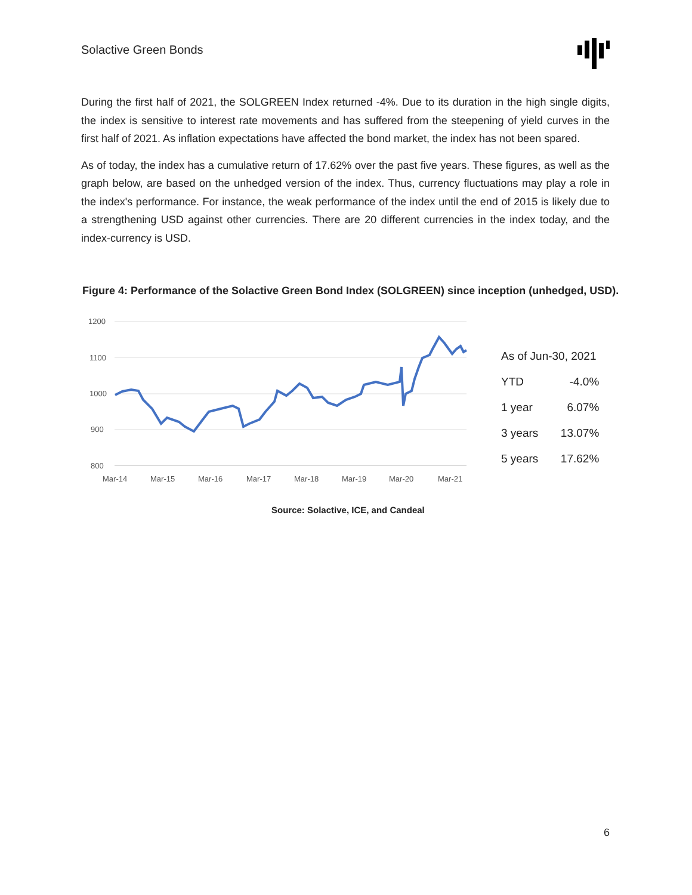Solactive Green Bonds
During the first half of 2021, the SOLGREEN Index returned -4%. Due to its duration in the high single digits, the index is sensitive to interest rate movements and has suffered from the steepening of yield curves in the first half of 2021. As inflation expectations have affected the bond market, the index has not been spared.
As of today, the index has a cumulative return of 17.62% over the past five years. These figures, as well as the graph below, are based on the unhedged version of the index. Thus, currency fluctuations may play a role in the index's performance. For instance, the weak performance of the index until the end of 2015 is likely due to a strengthening USD against other currencies. There are 20 different currencies in the index today, and the index-currency is USD.
Figure 4: Performance of the Solactive Green Bond Index (SOLGREEN) since inception (unhedged, USD).
1200
1100
1000
900
800
Mar-14
Mar-15
Mar-16
Mar-17
Mar-18
Mar-19
Mar-20
Mar-21
| As of Jun-30, 2021 | |
| YTD | -4.0% |
| 1 year | 6.07% |
| 3 years | 13.07% |
| 5 years | 17.62% |
Source: Solactive, ICE, and Candeal
6